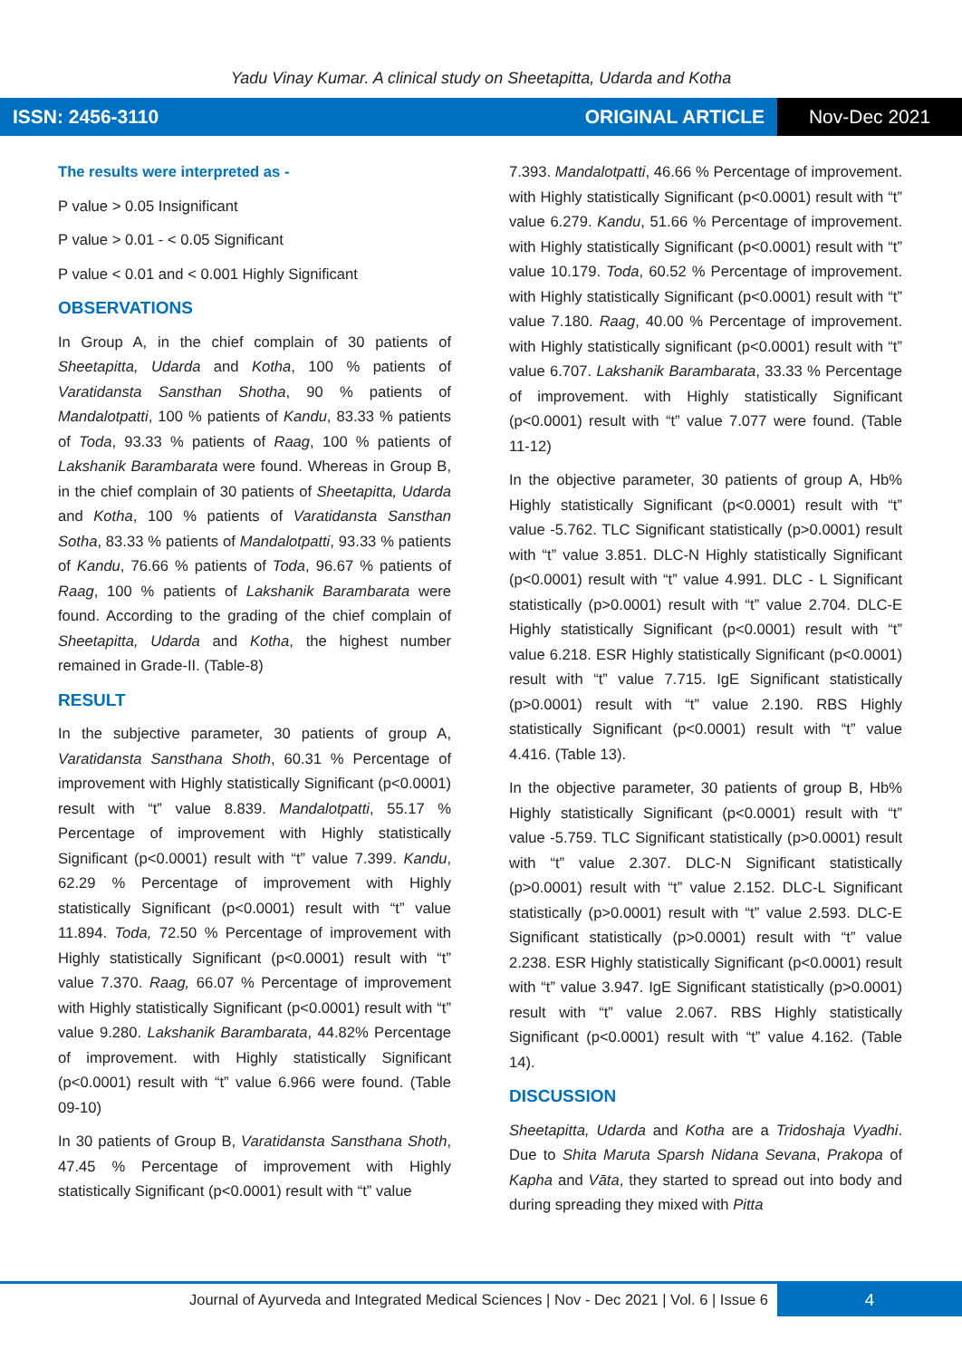Yadu Vinay Kumar. A clinical study on Sheetapitta, Udarda and Kotha
ISSN: 2456-3110 ORIGINAL ARTICLE Nov-Dec 2021
The results were interpreted as -
P value > 0.05 Insignificant
P value > 0.01 - < 0.05 Significant
P value < 0.01 and < 0.001 Highly Significant
OBSERVATIONS
In Group A, in the chief complain of 30 patients of Sheetapitta, Udarda and Kotha, 100 % patients of Varatidansta Sansthan Shotha, 90 % patients of Mandalotpatti, 100 % patients of Kandu, 83.33 % patients of Toda, 93.33 % patients of Raag, 100 % patients of Lakshanik Barambarata were found. Whereas in Group B, in the chief complain of 30 patients of Sheetapitta, Udarda and Kotha, 100 % patients of Varatidansta Sansthan Sotha, 83.33 % patients of Mandalotpatti, 93.33 % patients of Kandu, 76.66 % patients of Toda, 96.67 % patients of Raag, 100 % patients of Lakshanik Barambarata were found. According to the grading of the chief complain of Sheetapitta, Udarda and Kotha, the highest number remained in Grade-II. (Table-8)
RESULT
In the subjective parameter, 30 patients of group A, Varatidansta Sansthana Shoth, 60.31 % Percentage of improvement with Highly statistically Significant (p<0.0001) result with “t” value 8.839. Mandalotpatti, 55.17 % Percentage of improvement with Highly statistically Significant (p<0.0001) result with “t” value 7.399. Kandu, 62.29 % Percentage of improvement with Highly statistically Significant (p<0.0001) result with “t” value 11.894. Toda, 72.50 % Percentage of improvement with Highly statistically Significant (p<0.0001) result with “t” value 7.370. Raag, 66.07 % Percentage of improvement with Highly statistically Significant (p<0.0001) result with “t” value 9.280. Lakshanik Barambarata, 44.82% Percentage of improvement. with Highly statistically Significant (p<0.0001) result with “t” value 6.966 were found. (Table 09-10)
In 30 patients of Group B, Varatidansta Sansthana Shoth, 47.45 % Percentage of improvement with Highly statistically Significant (p<0.0001) result with “t” value
7.393. Mandalotpatti, 46.66 % Percentage of improvement. with Highly statistically Significant (p<0.0001) result with “t” value 6.279. Kandu, 51.66 % Percentage of improvement. with Highly statistically Significant (p<0.0001) result with “t” value 10.179. Toda, 60.52 % Percentage of improvement. with Highly statistically Significant (p<0.0001) result with “t” value 7.180. Raag, 40.00 % Percentage of improvement. with Highly statistically significant (p<0.0001) result with “t” value 6.707. Lakshanik Barambarata, 33.33 % Percentage of improvement. with Highly statistically Significant (p<0.0001) result with “t” value 7.077 were found. (Table 11-12)
In the objective parameter, 30 patients of group A, Hb% Highly statistically Significant (p<0.0001) result with “t” value -5.762. TLC Significant statistically (p>0.0001) result with “t” value 3.851. DLC-N Highly statistically Significant (p<0.0001) result with “t” value 4.991. DLC - L Significant statistically (p>0.0001) result with “t” value 2.704. DLC-E Highly statistically Significant (p<0.0001) result with “t” value 6.218. ESR Highly statistically Significant (p<0.0001) result with “t” value 7.715. IgE Significant statistically (p>0.0001) result with “t” value 2.190. RBS Highly statistically Significant (p<0.0001) result with “t” value 4.416. (Table 13).
In the objective parameter, 30 patients of group B, Hb% Highly statistically Significant (p<0.0001) result with “t” value -5.759. TLC Significant statistically (p>0.0001) result with “t” value 2.307. DLC-N Significant statistically (p>0.0001) result with “t” value 2.152. DLC-L Significant statistically (p>0.0001) result with “t” value 2.593. DLC-E Significant statistically (p>0.0001) result with “t” value 2.238. ESR Highly statistically Significant (p<0.0001) result with “t” value 3.947. IgE Significant statistically (p>0.0001) result with “t” value 2.067. RBS Highly statistically Significant (p<0.0001) result with “t” value 4.162. (Table 14).
DISCUSSION
Sheetapitta, Udarda and Kotha are a Tridoshaja Vyadhi. Due to Shita Maruta Sparsh Nidana Sevana, Prakopa of Kapha and Vāta, they started to spread out into body and during spreading they mixed with Pitta
Journal of Ayurveda and Integrated Medical Sciences | Nov - Dec 2021 | Vol. 6 | Issue 6 4